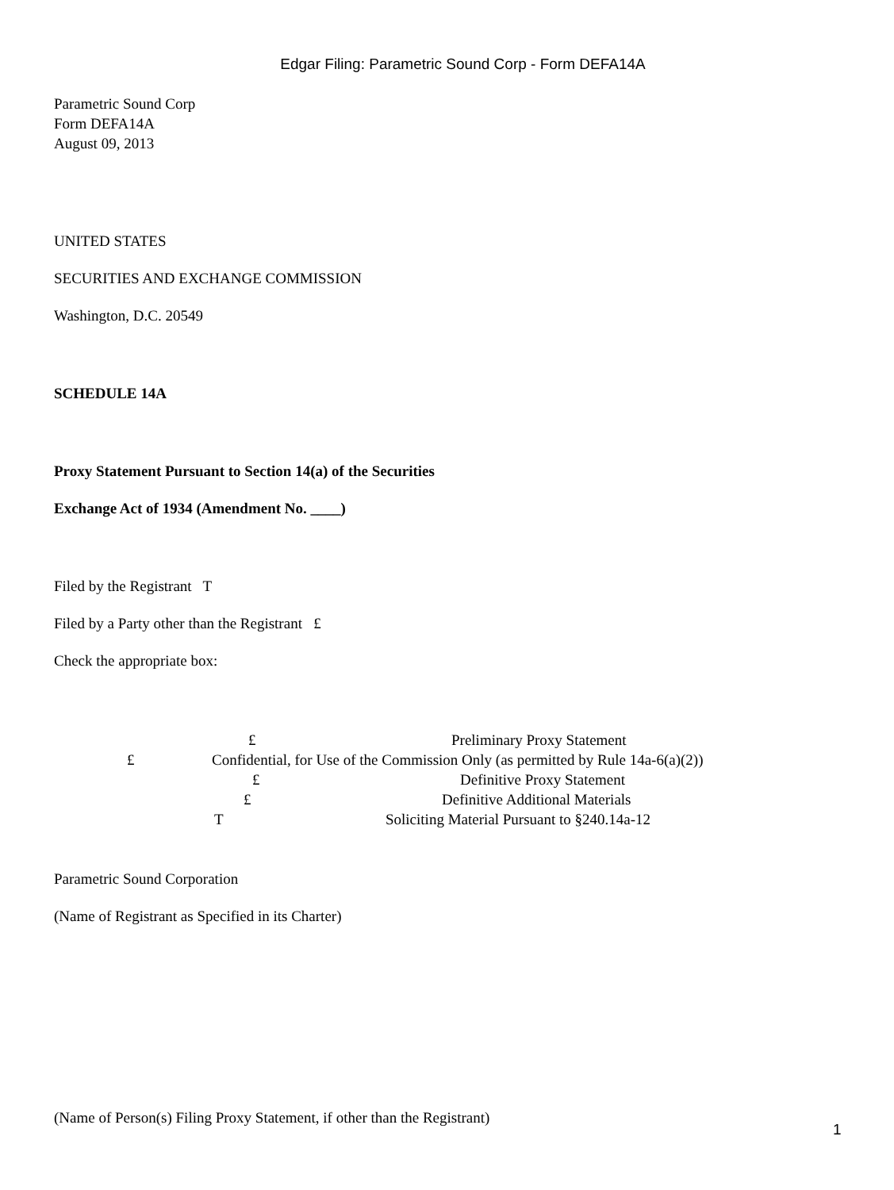Edgar Filing: Parametric Sound Corp - Form DEFA14A
Parametric Sound Corp
Form DEFA14A
August 09, 2013
UNITED STATES
SECURITIES AND EXCHANGE COMMISSION
Washington, D.C. 20549
SCHEDULE 14A
Proxy Statement Pursuant to Section 14(a) of the Securities
Exchange Act of 1934 (Amendment No. ____)
Filed by the Registrant T
Filed by a Party other than the Registrant £
Check the appropriate box:
£ Preliminary Proxy Statement
£ Confidential, for Use of the Commission Only (as permitted by Rule 14a-6(a)(2))
£ Definitive Proxy Statement
£ Definitive Additional Materials
T Soliciting Material Pursuant to §240.14a-12
Parametric Sound Corporation
(Name of Registrant as Specified in its Charter)
(Name of Person(s) Filing Proxy Statement, if other than the Registrant)
1